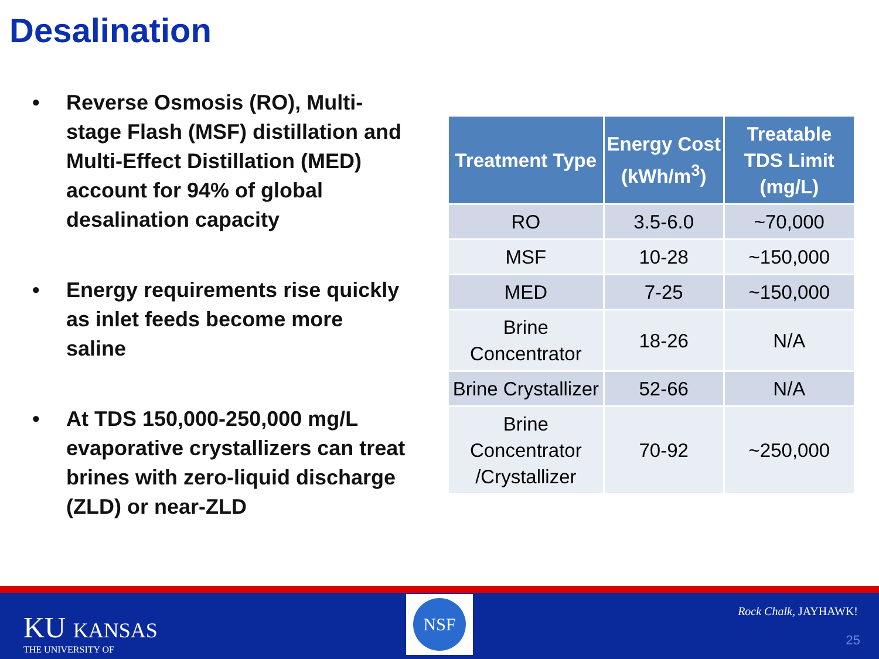Desalination
• Reverse Osmosis (RO), Multi-stage Flash (MSF) distillation and Multi-Effect Distillation (MED) account for 94% of global desalination capacity
• Energy requirements rise quickly as inlet feeds become more saline
• At TDS 150,000-250,000 mg/L evaporative crystallizers can treat brines with zero-liquid discharge (ZLD) or near-ZLD
| Treatment Type | Energy Cost (kWh/m<sup>3</sup>) | Treatable TDS Limit (mg/L) |
| --- | --- | --- |
| RO | 3.5-6.0 | ~70,000 |
| MSF | 10-28 | ~150,000 |
| MED | 7-25 | ~150,000 |
| Brine Concentrator | 18-26 | N/A |
| Brine Crystallizer | 52-66 | N/A |
| Brine Concentrator /Crystallizer | 70-92 | ~250,000 |
KU KANSAS
THE UNIVERSITY OF
NSF
Rock Chalk, JAYHAWK!
25